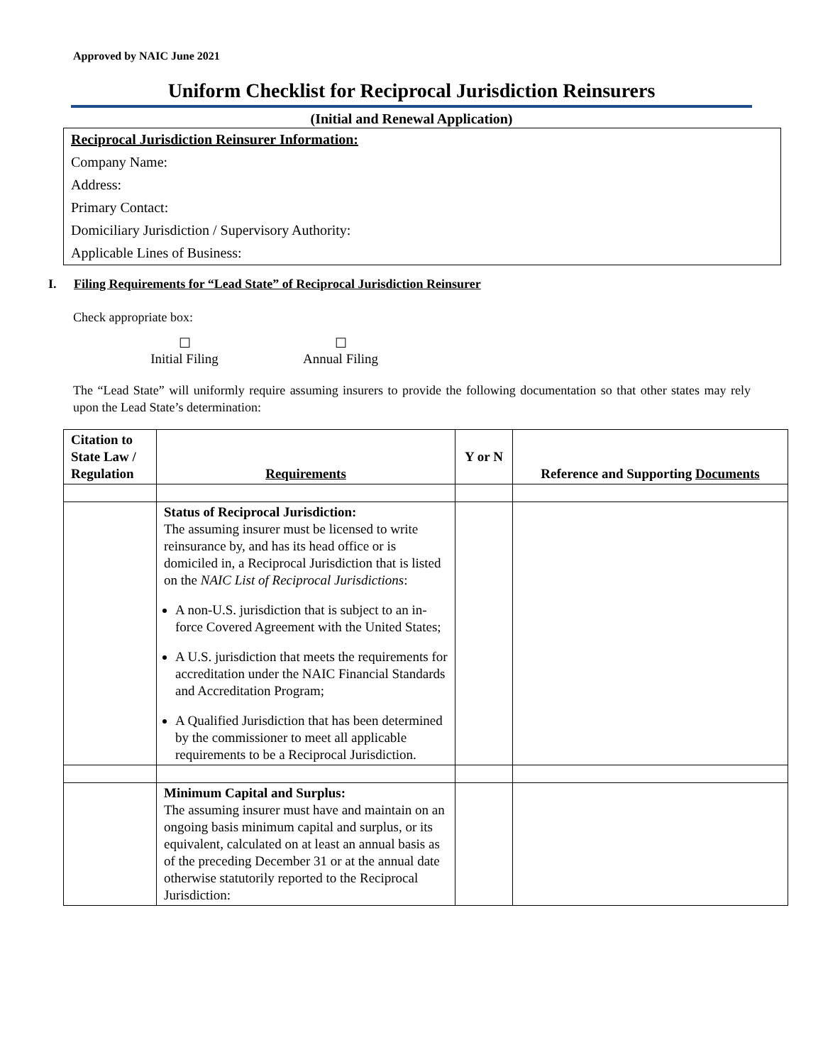Approved by NAIC June 2021
Uniform Checklist for Reciprocal Jurisdiction Reinsurers
(Initial and Renewal Application)
Reciprocal Jurisdiction Reinsurer Information:
Company Name:
Address:
Primary Contact:
Domiciliary Jurisdiction / Supervisory Authority:
Applicable Lines of Business:
I. Filing Requirements for “Lead State” of Reciprocal Jurisdiction Reinsurer
Check appropriate box:
☐
Initial Filing
☐
Annual Filing
The “Lead State” will uniformly require assuming insurers to provide the following documentation so that other states may rely upon the Lead State’s determination:
| Citation to State Law / Regulation | Requirements | Y or N | Reference and Supporting Documents |
| --- | --- | --- | --- |
| | Status of Reciprocal Jurisdiction: The assuming insurer must be licensed to write reinsurance by, and has its head office or is domiciled in, a Reciprocal Jurisdiction that is listed on the NAIC List of Reciprocal Jurisdictions : A non-U.S. jurisdiction that is subject to an in-force Covered Agreement with the United States; A U.S. jurisdiction that meets the requirements for accreditation under the NAIC Financial Standards and Accreditation Program; A Qualified Jurisdiction that has been determined by the commissioner to meet all applicable requirements to be a Reciprocal Jurisdiction. | | |
| | Minimum Capital and Surplus: The assuming insurer must have and maintain on an ongoing basis minimum capital and surplus, or its equivalent, calculated on at least an annual basis as of the preceding December 31 or at the annual date otherwise statutorily reported to the Reciprocal Jurisdiction: | | |